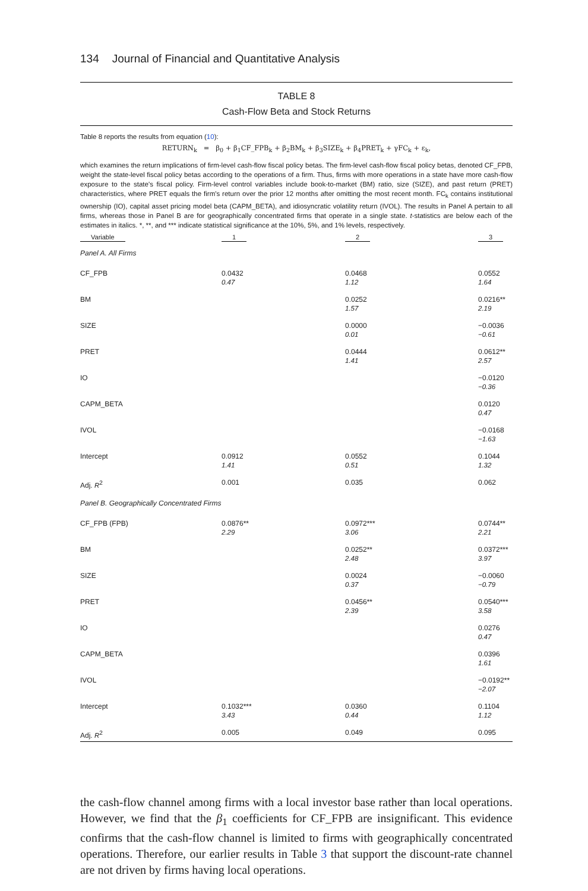134 Journal of Financial and Quantitative Analysis
TABLE 8
Cash-Flow Beta and Stock Returns
Table 8 reports the results from equation (10):
RETURN<sub>k</sub> = β<sub>0</sub> + β<sub>1</sub>CF_FPB<sub>k</sub> + β<sub>2</sub>BM<sub>k</sub> + β<sub>3</sub>SIZE<sub>k</sub> + β<sub>4</sub>PRET<sub>k</sub> + γFC<sub>k</sub> + ε<sub>k</sub>,
which examines the return implications of firm-level cash-flow fiscal policy betas. The firm-level cash-flow fiscal policy betas, denoted CF_FPB, weight the state-level fiscal policy betas according to the operations of a firm. Thus, firms with more operations in a state have more cash-flow exposure to the state's fiscal policy. Firm-level control variables include book-to-market (BM) ratio, size (SIZE), and past return (PRET) characteristics, where PRET equals the firm's return over the prior 12 months after omitting the most recent month. FC<sub>k</sub> contains institutional ownership (IO), capital asset pricing model beta (CAPM_BETA), and idiosyncratic volatility return (IVOL). The results in Panel A pertain to all firms, whereas those in Panel B are for geographically concentrated firms that operate in a single state. t-statistics are below each of the estimates in italics. *, **, and *** indicate statistical significance at the 10%, 5%, and 1% levels, respectively.
| Variable | 1 | 2 | 3 |
| --- | --- | --- | --- |
| Panel A. All Firms | | | |
| CF_FPB | 0.0432 0.47 | 0.0468 1.12 | 0.0552 1.64 |
| BM | | 0.0252 1.57 | 0.0216** 2.19 |
| SIZE | | 0.0000 0.01 | −0.0036 −0.61 |
| PRET | | 0.0444 1.41 | 0.0612** 2.57 |
| IO | | | −0.0120 −0.36 |
| CAPM_BETA | | | 0.0120 0.47 |
| IVOL | | | −0.0168 −1.63 |
| Intercept | 0.0912 1.41 | 0.0552 0.51 | 0.1044 1.32 |
| Adj. R<sup>2</sup> | 0.001 | 0.035 | 0.062 |
| Panel B. Geographically Concentrated Firms | | | |
| CF_FPB (FPB) | 0.0876** 2.29 | 0.0972*** 3.06 | 0.0744** 2.21 |
| BM | | 0.0252** 2.48 | 0.0372*** 3.97 |
| SIZE | | 0.0024 0.37 | −0.0060 −0.79 |
| PRET | | 0.0456** 2.39 | 0.0540*** 3.58 |
| IO | | | 0.0276 0.47 |
| CAPM_BETA | | | 0.0396 1.61 |
| IVOL | | | −0.0192** −2.07 |
| Intercept | 0.1032*** 3.43 | 0.0360 0.44 | 0.1104 1.12 |
| Adj. R<sup>2</sup> | 0.005 | 0.049 | 0.095 |
the cash-flow channel among firms with a local investor base rather than local operations. However, we find that the β<sub>1</sub> coefficients for CF_FPB are insignificant. This evidence confirms that the cash-flow channel is limited to firms with geographically concentrated operations. Therefore, our earlier results in Table 3 that support the discount-rate channel are not driven by firms having local operations.